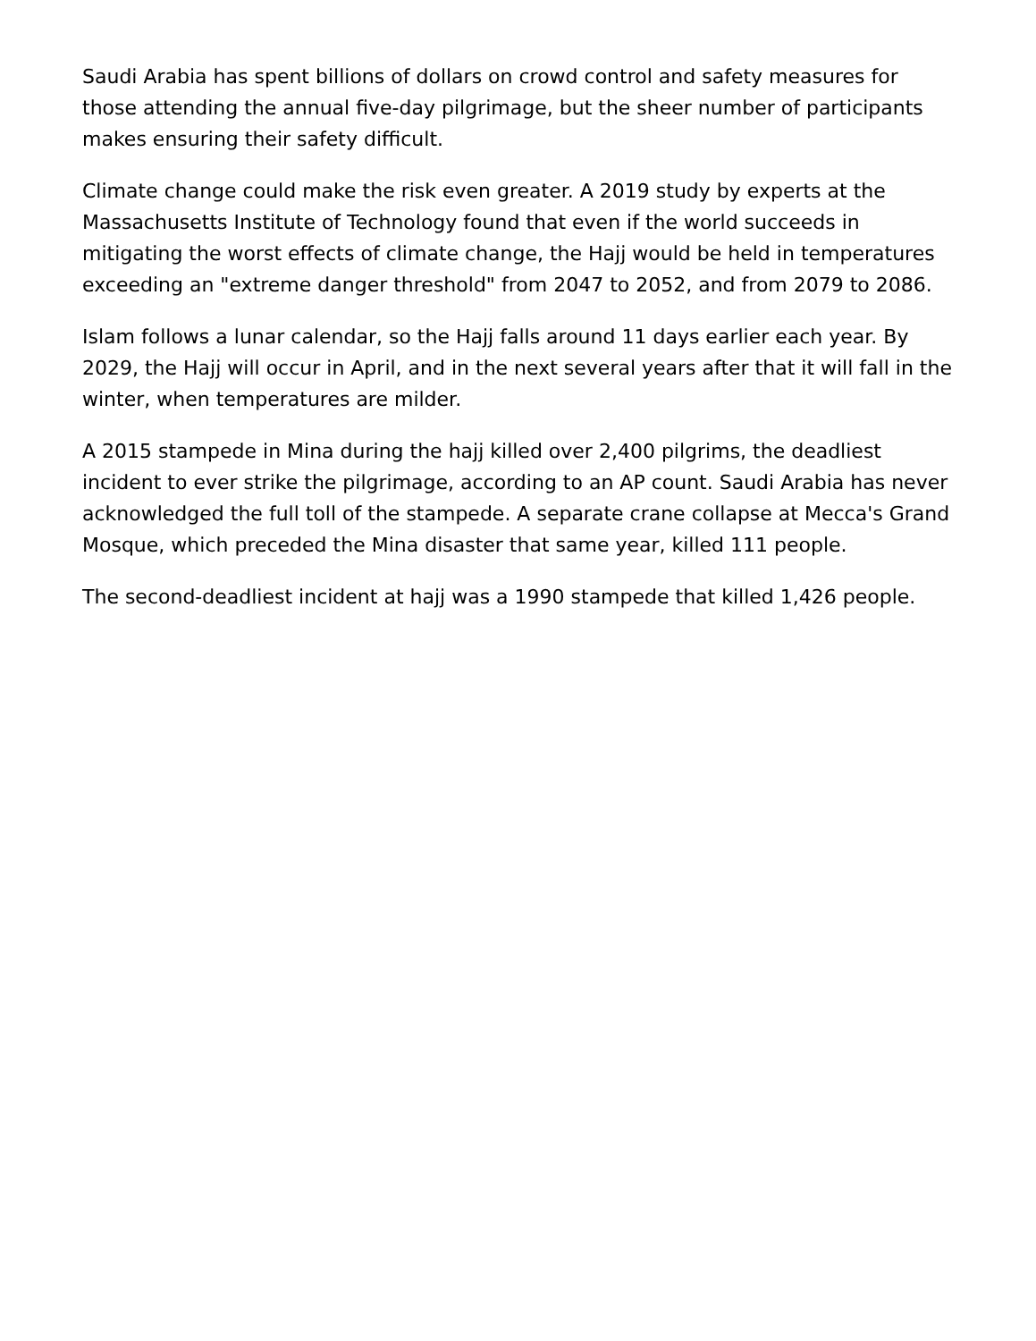Saudi Arabia has spent billions of dollars on crowd control and safety measures for those attending the annual five-day pilgrimage, but the sheer number of participants makes ensuring their safety difficult.
Climate change could make the risk even greater. A 2019 study by experts at the Massachusetts Institute of Technology found that even if the world succeeds in mitigating the worst effects of climate change, the Hajj would be held in temperatures exceeding an "extreme danger threshold" from 2047 to 2052, and from 2079 to 2086.
Islam follows a lunar calendar, so the Hajj falls around 11 days earlier each year. By 2029, the Hajj will occur in April, and in the next several years after that it will fall in the winter, when temperatures are milder.
A 2015 stampede in Mina during the hajj killed over 2,400 pilgrims, the deadliest incident to ever strike the pilgrimage, according to an AP count. Saudi Arabia has never acknowledged the full toll of the stampede. A separate crane collapse at Mecca's Grand Mosque, which preceded the Mina disaster that same year, killed 111 people.
The second-deadliest incident at hajj was a 1990 stampede that killed 1,426 people.